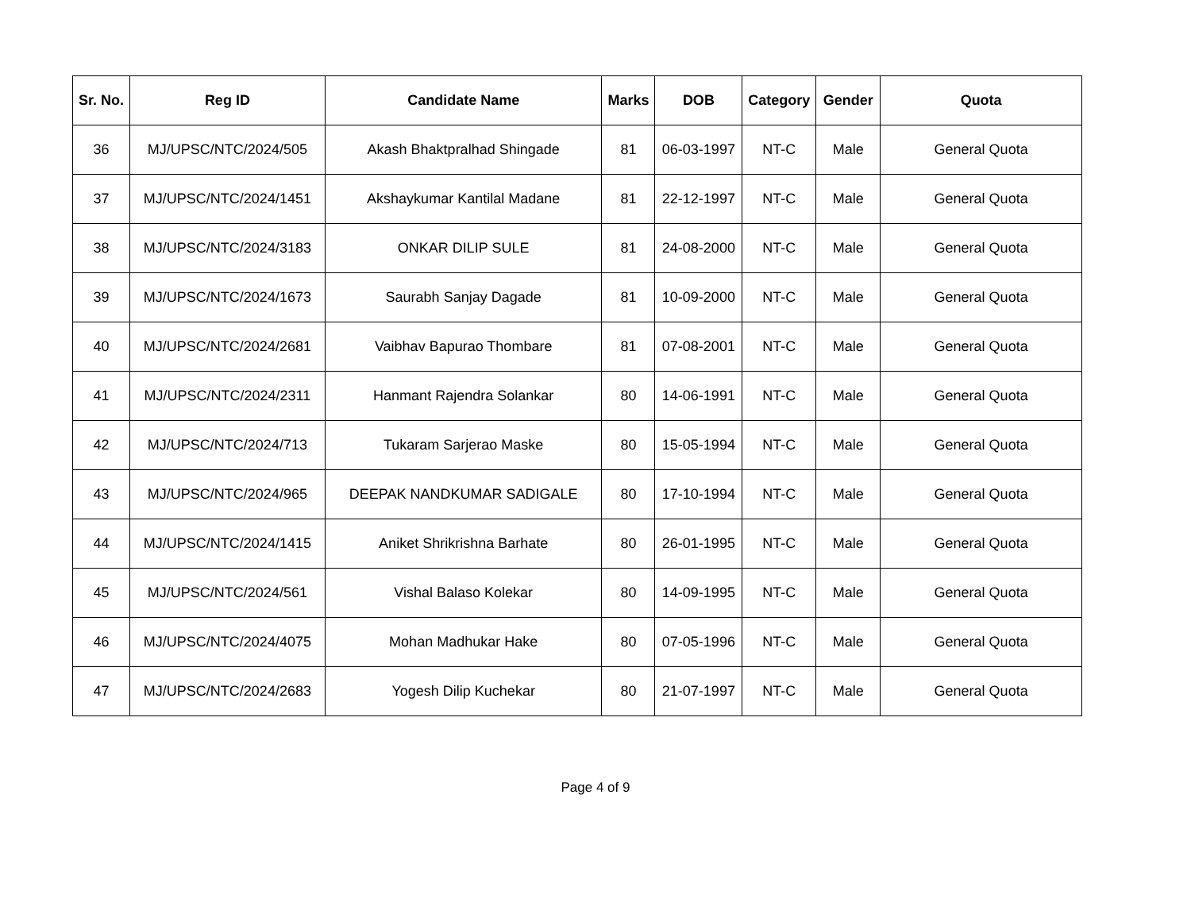| Sr. No. | Reg ID | Candidate Name | Marks | DOB | Category | Gender | Quota |
| --- | --- | --- | --- | --- | --- | --- | --- |
| 36 | MJ/UPSC/NTC/2024/505 | Akash Bhaktpralhad Shingade | 81 | 06-03-1997 | NT-C | Male | General Quota |
| 37 | MJ/UPSC/NTC/2024/1451 | Akshaykumar Kantilal Madane | 81 | 22-12-1997 | NT-C | Male | General Quota |
| 38 | MJ/UPSC/NTC/2024/3183 | ONKAR DILIP SULE | 81 | 24-08-2000 | NT-C | Male | General Quota |
| 39 | MJ/UPSC/NTC/2024/1673 | Saurabh Sanjay Dagade | 81 | 10-09-2000 | NT-C | Male | General Quota |
| 40 | MJ/UPSC/NTC/2024/2681 | Vaibhav Bapurao Thombare | 81 | 07-08-2001 | NT-C | Male | General Quota |
| 41 | MJ/UPSC/NTC/2024/2311 | Hanmant Rajendra Solankar | 80 | 14-06-1991 | NT-C | Male | General Quota |
| 42 | MJ/UPSC/NTC/2024/713 | Tukaram Sarjerao Maske | 80 | 15-05-1994 | NT-C | Male | General Quota |
| 43 | MJ/UPSC/NTC/2024/965 | DEEPAK NANDKUMAR SADIGALE | 80 | 17-10-1994 | NT-C | Male | General Quota |
| 44 | MJ/UPSC/NTC/2024/1415 | Aniket Shrikrishna Barhate | 80 | 26-01-1995 | NT-C | Male | General Quota |
| 45 | MJ/UPSC/NTC/2024/561 | Vishal Balaso Kolekar | 80 | 14-09-1995 | NT-C | Male | General Quota |
| 46 | MJ/UPSC/NTC/2024/4075 | Mohan Madhukar Hake | 80 | 07-05-1996 | NT-C | Male | General Quota |
| 47 | MJ/UPSC/NTC/2024/2683 | Yogesh Dilip Kuchekar | 80 | 21-07-1997 | NT-C | Male | General Quota |
Page 4 of 9